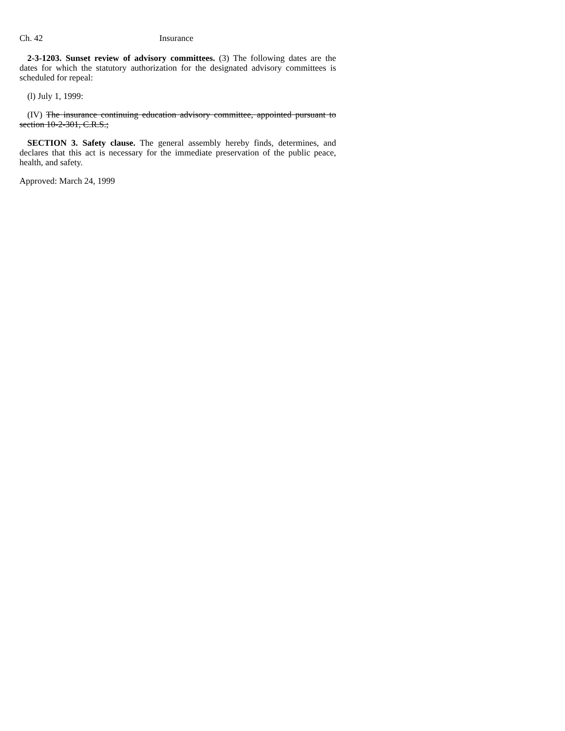Ch. 42 Insurance
2-3-1203. Sunset review of advisory committees. (3) The following dates are the dates for which the statutory authorization for the designated advisory committees is scheduled for repeal:
(l) July 1, 1999:
(IV) The insurance continuing education advisory committee, appointed pursuant to section 10-2-301, C.R.S.;
SECTION 3. Safety clause. The general assembly hereby finds, determines, and declares that this act is necessary for the immediate preservation of the public peace, health, and safety.
Approved: March 24, 1999